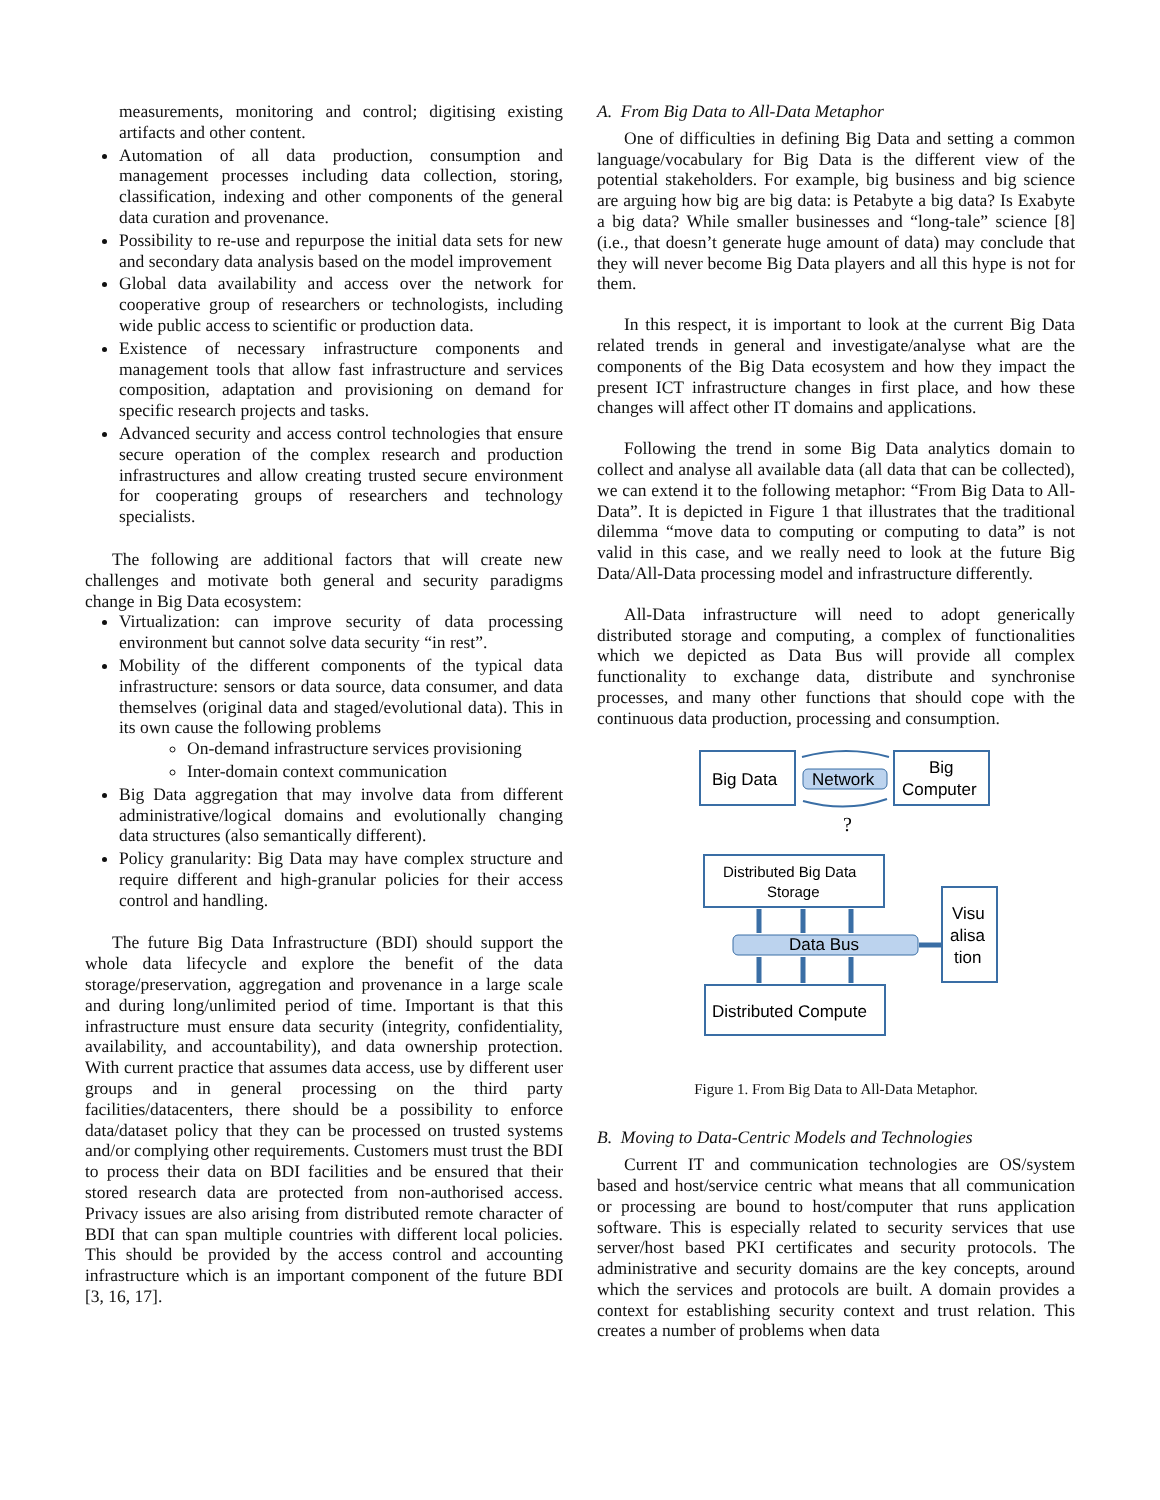measurements, monitoring and control; digitising existing artifacts and other content.
Automation of all data production, consumption and management processes including data collection, storing, classification, indexing and other components of the general data curation and provenance.
Possibility to re-use and repurpose the initial data sets for new and secondary data analysis based on the model improvement
Global data availability and access over the network for cooperative group of researchers or technologists, including wide public access to scientific or production data.
Existence of necessary infrastructure components and management tools that allow fast infrastructure and services composition, adaptation and provisioning on demand for specific research projects and tasks.
Advanced security and access control technologies that ensure secure operation of the complex research and production infrastructures and allow creating trusted secure environment for cooperating groups of researchers and technology specialists.
The following are additional factors that will create new challenges and motivate both general and security paradigms change in Big Data ecosystem:
Virtualization: can improve security of data processing environment but cannot solve data security “in rest”.
Mobility of the different components of the typical data infrastructure: sensors or data source, data consumer, and data themselves (original data and staged/evolutional data). This in its own cause the following problems
On-demand infrastructure services provisioning
Inter-domain context communication
Big Data aggregation that may involve data from different administrative/logical domains and evolutionally changing data structures (also semantically different).
Policy granularity: Big Data may have complex structure and require different and high-granular policies for their access control and handling.
The future Big Data Infrastructure (BDI) should support the whole data lifecycle and explore the benefit of the data storage/preservation, aggregation and provenance in a large scale and during long/unlimited period of time. Important is that this infrastructure must ensure data security (integrity, confidentiality, availability, and accountability), and data ownership protection. With current practice that assumes data access, use by different user groups and in general processing on the third party facilities/datacenters, there should be a possibility to enforce data/dataset policy that they can be processed on trusted systems and/or complying other requirements. Customers must trust the BDI to process their data on BDI facilities and be ensured that their stored research data are protected from non-authorised access. Privacy issues are also arising from distributed remote character of BDI that can span multiple countries with different local policies. This should be provided by the access control and accounting infrastructure which is an important component of the future BDI [3, 16, 17].
A. From Big Data to All-Data Metaphor
One of difficulties in defining Big Data and setting a common language/vocabulary for Big Data is the different view of the potential stakeholders. For example, big business and big science are arguing how big are big data: is Petabyte a big data? Is Exabyte a big data? While smaller businesses and “long-tale” science [8] (i.e., that doesn’t generate huge amount of data) may conclude that they will never become Big Data players and all this hype is not for them.
In this respect, it is important to look at the current Big Data related trends in general and investigate/analyse what are the components of the Big Data ecosystem and how they impact the present ICT infrastructure changes in first place, and how these changes will affect other IT domains and applications.
Following the trend in some Big Data analytics domain to collect and analyse all available data (all data that can be collected), we can extend it to the following metaphor: “From Big Data to All-Data”. It is depicted in Figure 1 that illustrates that the traditional dilemma “move data to computing or computing to data” is not valid in this case, and we really need to look at the future Big Data/All-Data processing model and infrastructure differently.
All-Data infrastructure will need to adopt generically distributed storage and computing, a complex of functionalities which we depicted as Data Bus will provide all complex functionality to exchange data, distribute and synchronise processes, and many other functions that should cope with the continuous data production, processing and consumption.
Big Data
Network
Big
Computer
?
Distributed Big Data
Storage
Data Bus
Visu
alisa
tion
Distributed Compute
Figure 1. From Big Data to All-Data Metaphor.
B. Moving to Data-Centric Models and Technologies
Current IT and communication technologies are OS/system based and host/service centric what means that all communication or processing are bound to host/computer that runs application software. This is especially related to security services that use server/host based PKI certificates and security protocols. The administrative and security domains are the key concepts, around which the services and protocols are built. A domain provides a context for establishing security context and trust relation. This creates a number of problems when data